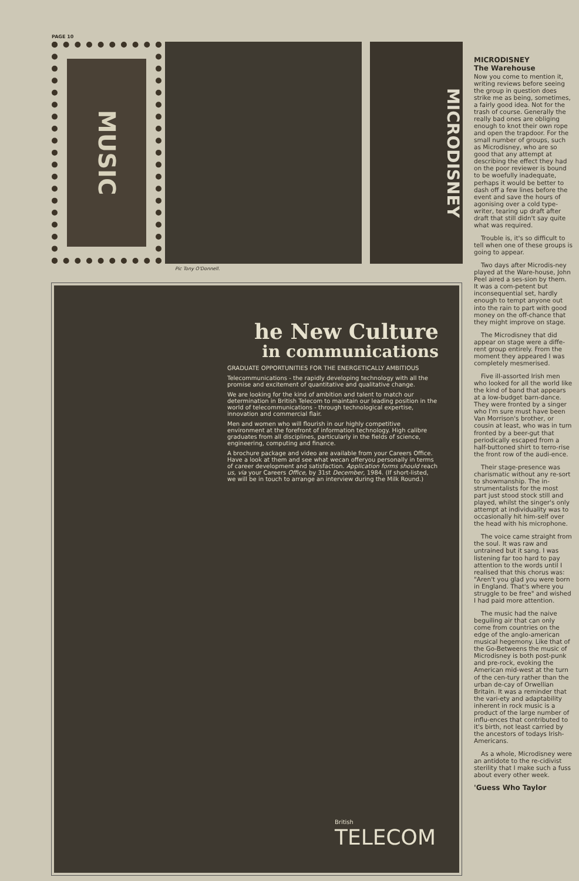PAGE 10
MUSIC
MICRODISNEY
Pic Tony O'Donnell.
he New Culture
in communications
GRADUATE OPPORTUNITIES FOR THE ENERGETICALLY AMBITIOUS
Telecommunications - the rapidly developing technology with all the promise and excitement of quantitative and qualitative change.
We are looking for the kind of ambition and talent to match our determination in British Telecom to maintain our leading position in the world of telecommunications - through technological expertise, innovation and commercial flair.
Men and women who will flourish in our highly competitive environment at the forefront of information technology. High calibre graduates from all disciplines, particularly in the fields of science, engineering, computing and finance.
A brochure package and video are available from your Careers Office. Have a look at them and see what wecan offeryou personally in terms of career development and satisfaction. Application forms should reach us, via your Careers Office, by 31st December, 1984. (If short-listed, we will be in touch to arrange an interview during the Milk Round.)
British
TELECOM
MICRODISNEY
The Warehouse
Now you come to mention it, writing reviews before seeing the group in question does strike me as being, sometimes, a fairly good idea. Not for the trash of course. Generally the really bad ones are obliging enough to knot their own rope and open the trapdoor. For the small number of groups, such as Microdisney, who are so good that any attempt at describing the effect they had on the poor reviewer is bound to be woefully inadequate, perhaps it would be better to dash off a few lines before the event and save the hours of agonising over a cold type-writer, tearing up draft after draft that still didn't say quite what was required.
Trouble is, it's so difficult to tell when one of these groups is going to appear.
Two days after Microdis-ney played at the Ware-house, John Peel aired a ses-sion by them. It was a com-petent but inconsequential set, hardly enough to tempt anyone out into the rain to part with good money on the off-chance that they might improve on stage.
The Microdisney that did appear on stage were a diffe-rent group entirely. From the moment they appeared I was completely mesmerised.
Five ill-assorted Irish men who looked for all the world like the kind of band that appears at a low-budget barn-dance. They were fronted by a singer who I'm sure must have been Van Morrison's brother, or cousin at least, who was in turn fronted by a beer-gut that periodically escaped from a half-buttoned shirt to terro-rise the front row of the audi-ence.
Their stage-presence was charismatic without any re-sort to showmanship. The in-strumentalists for the most part just stood stock still and played, whilst the singer's only attempt at individuality was to occasionally hit him-self over the head with his microphone.
The voice came straight from the soul. It was raw and untrained but it sang. I was listening far too hard to pay attention to the words until I realised that this chorus was: "Aren't you glad you were born in England. That's where you struggle to be free" and wished I had paid more attention.
The music had the naive beguiling air that can only come from countries on the edge of the anglo-american musical hegemony. Like that of the Go-Betweens the music of Microdisney is both post-punk and pre-rock, evoking the American mid-west at the turn of the cen-tury rather than the urban de-cay of Orwellian Britain. It was a reminder that the vari-ety and adaptability inherent in rock music is a product of the large number of influ-ences that contributed to it's birth, not least carried by the ancestors of todays Irish-Americans.
As a whole, Microdisney were an antidote to the re-cidivist sterility that I make such a fuss about every other week.
'Guess Who Taylor